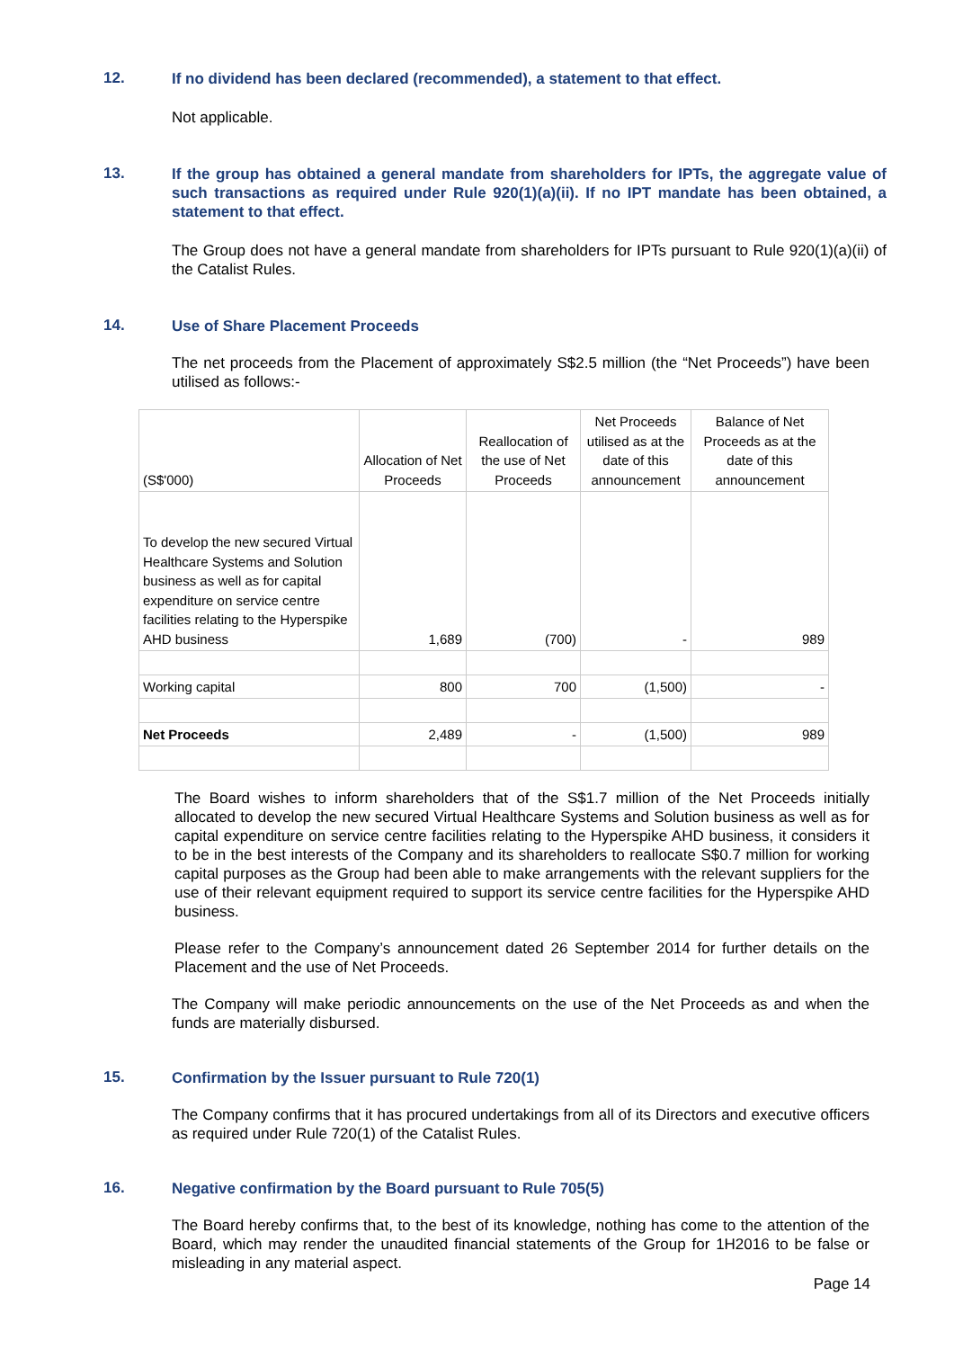12.
If no dividend has been declared (recommended), a statement to that effect.
Not applicable.
13.
If the group has obtained a general mandate from shareholders for IPTs, the aggregate value of such transactions as required under Rule 920(1)(a)(ii). If no IPT mandate has been obtained, a statement to that effect.
The Group does not have a general mandate from shareholders for IPTs pursuant to Rule 920(1)(a)(ii) of the Catalist Rules.
14.
Use of Share Placement Proceeds
The net proceeds from the Placement of approximately S$2.5 million (the “Net Proceeds”) have been utilised as follows:-
| (S$'000) | Allocation of Net Proceeds | Reallocation of the use of Net Proceeds | Net Proceeds utilised as at the date of this announcement | Balance of Net Proceeds as at the date of this announcement |
| To develop the new secured Virtual Healthcare Systems and Solution business as well as for capital expenditure on service centre facilities relating to the Hyperspike AHD business | 1,689 | (700) | - | 989 |
| Working capital | 800 | 700 | (1,500) | - |
| Net Proceeds | 2,489 | - | (1,500) | 989 |
The Board wishes to inform shareholders that of the S$1.7 million of the Net Proceeds initially allocated to develop the new secured Virtual Healthcare Systems and Solution business as well as for capital expenditure on service centre facilities relating to the Hyperspike AHD business, it considers it to be in the best interests of the Company and its shareholders to reallocate S$0.7 million for working capital purposes as the Group had been able to make arrangements with the relevant suppliers for the use of their relevant equipment required to support its service centre facilities for the Hyperspike AHD business.
Please refer to the Company’s announcement dated 26 September 2014 for further details on the Placement and the use of Net Proceeds.
The Company will make periodic announcements on the use of the Net Proceeds as and when the funds are materially disbursed.
15.
Confirmation by the Issuer pursuant to Rule 720(1)
The Company confirms that it has procured undertakings from all of its Directors and executive officers as required under Rule 720(1) of the Catalist Rules.
16.
Negative confirmation by the Board pursuant to Rule 705(5)
The Board hereby confirms that, to the best of its knowledge, nothing has come to the attention of the Board, which may render the unaudited financial statements of the Group for 1H2016 to be false or misleading in any material aspect.
Page 14